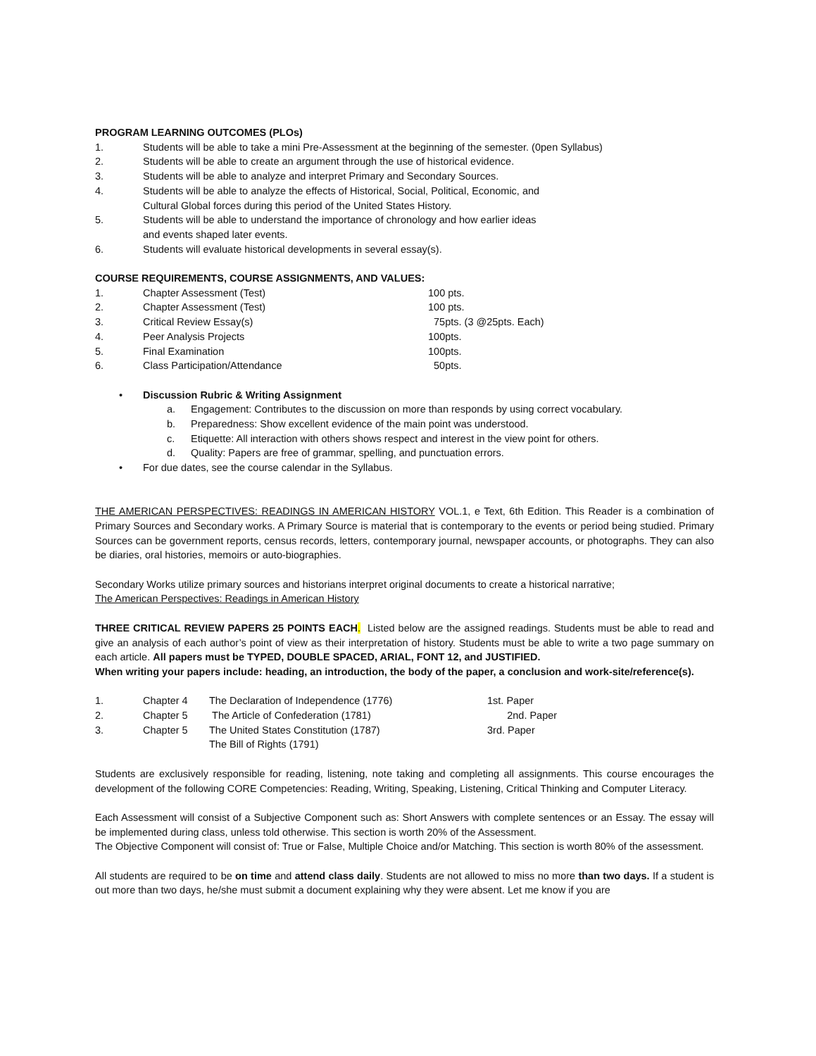PROGRAM LEARNING OUTCOMES (PLOs)
1. Students will be able to take a mini Pre-Assessment at the beginning of the semester. (0pen Syllabus)
2. Students will be able to create an argument through the use of historical evidence.
3. Students will be able to analyze and interpret Primary and Secondary Sources.
4. Students will be able to analyze the effects of Historical, Social, Political, Economic, and
Cultural Global forces during this period of the United States History.
5. Students will be able to understand the importance of chronology and how earlier ideas
and events shaped later events.
6. Students will evaluate historical developments in several essay(s).
COURSE REQUIREMENTS, COURSE ASSIGNMENTS, AND VALUES:
1. Chapter Assessment (Test) 100 pts.
2. Chapter Assessment (Test) 100 pts.
3. Critical Review Essay(s) 75pts. (3 @25pts. Each)
4. Peer Analysis Projects 100pts.
5. Final Examination 100pts.
6. Class Participation/Attendance 50pts.
• Discussion Rubric & Writing Assignment
a. Engagement: Contributes to the discussion on more than responds by using correct vocabulary.
b. Preparedness: Show excellent evidence of the main point was understood.
c. Etiquette: All interaction with others shows respect and interest in the view point for others.
d. Quality: Papers are free of grammar, spelling, and punctuation errors.
• For due dates, see the course calendar in the Syllabus.
THE AMERICAN PERSPECTIVES: READINGS IN AMERICAN HISTORY VOL.1, e Text, 6th Edition. This Reader is a combination of Primary Sources and Secondary works. A Primary Source is material that is contemporary to the events or period being studied. Primary Sources can be government reports, census records, letters, contemporary journal, newspaper accounts, or photographs. They can also be diaries, oral histories, memoirs or auto-biographies.
Secondary Works utilize primary sources and historians interpret original documents to create a historical narrative;
The American Perspectives: Readings in American History
THREE CRITICAL REVIEW PAPERS 25 POINTS EACH. Listed below are the assigned readings. Students must be able to read and give an analysis of each author’s point of view as their interpretation of history. Students must be able to write a two page summary on each article. All papers must be TYPED, DOUBLE SPACED, ARIAL, FONT 12, and JUSTIFIED.
When writing your papers include: heading, an introduction, the body of the paper, a conclusion and work-site/reference(s).
1. Chapter 4 The Declaration of Independence (1776) 1st. Paper
2. Chapter 5 The Article of Confederation (1781) 2nd. Paper
3. Chapter 5 The United States Constitution (1787)
The Bill of Rights (1791) 3rd. Paper
Students are exclusively responsible for reading, listening, note taking and completing all assignments. This course encourages the development of the following CORE Competencies: Reading, Writing, Speaking, Listening, Critical Thinking and Computer Literacy.
Each Assessment will consist of a Subjective Component such as: Short Answers with complete sentences or an Essay. The essay will be implemented during class, unless told otherwise. This section is worth 20% of the Assessment.
The Objective Component will consist of: True or False, Multiple Choice and/or Matching. This section is worth 80% of the assessment.
All students are required to be on time and attend class daily. Students are not allowed to miss no more than two days. If a student is out more than two days, he/she must submit a document explaining why they were absent. Let me know if you are